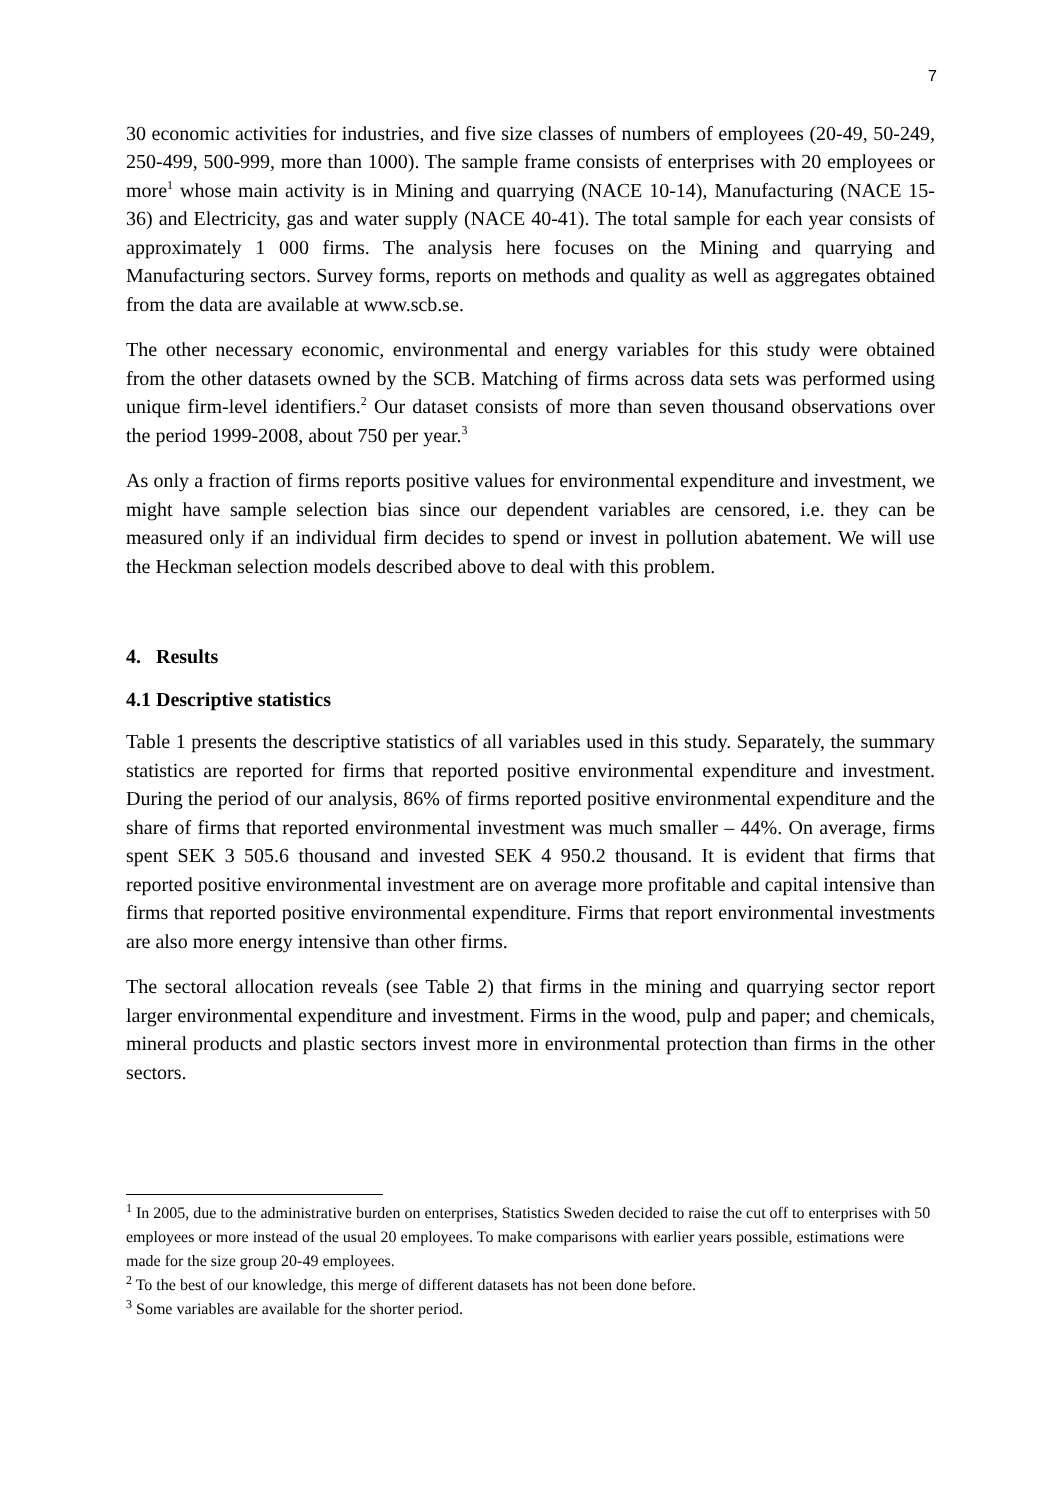7
30 economic activities for industries, and five size classes of numbers of employees (20-49, 50-249, 250-499, 500-999, more than 1000). The sample frame consists of enterprises with 20 employees or more<sup>1</sup> whose main activity is in Mining and quarrying (NACE 10-14), Manufacturing (NACE 15-36) and Electricity, gas and water supply (NACE 40-41). The total sample for each year consists of approximately 1 000 firms. The analysis here focuses on the Mining and quarrying and Manufacturing sectors. Survey forms, reports on methods and quality as well as aggregates obtained from the data are available at www.scb.se.
The other necessary economic, environmental and energy variables for this study were obtained from the other datasets owned by the SCB. Matching of firms across data sets was performed using unique firm-level identifiers.<sup>2</sup> Our dataset consists of more than seven thousand observations over the period 1999-2008, about 750 per year.<sup>3</sup>
As only a fraction of firms reports positive values for environmental expenditure and investment, we might have sample selection bias since our dependent variables are censored, i.e. they can be measured only if an individual firm decides to spend or invest in pollution abatement. We will use the Heckman selection models described above to deal with this problem.
4. Results
4.1 Descriptive statistics
Table 1 presents the descriptive statistics of all variables used in this study. Separately, the summary statistics are reported for firms that reported positive environmental expenditure and investment. During the period of our analysis, 86% of firms reported positive environmental expenditure and the share of firms that reported environmental investment was much smaller – 44%. On average, firms spent SEK 3 505.6 thousand and invested SEK 4 950.2 thousand. It is evident that firms that reported positive environmental investment are on average more profitable and capital intensive than firms that reported positive environmental expenditure. Firms that report environmental investments are also more energy intensive than other firms.
The sectoral allocation reveals (see Table 2) that firms in the mining and quarrying sector report larger environmental expenditure and investment. Firms in the wood, pulp and paper; and chemicals, mineral products and plastic sectors invest more in environmental protection than firms in the other sectors.
<sup>1</sup> In 2005, due to the administrative burden on enterprises, Statistics Sweden decided to raise the cut off to enterprises with 50 employees or more instead of the usual 20 employees. To make comparisons with earlier years possible, estimations were made for the size group 20-49 employees.
<sup>2</sup> To the best of our knowledge, this merge of different datasets has not been done before.
<sup>3</sup> Some variables are available for the shorter period.